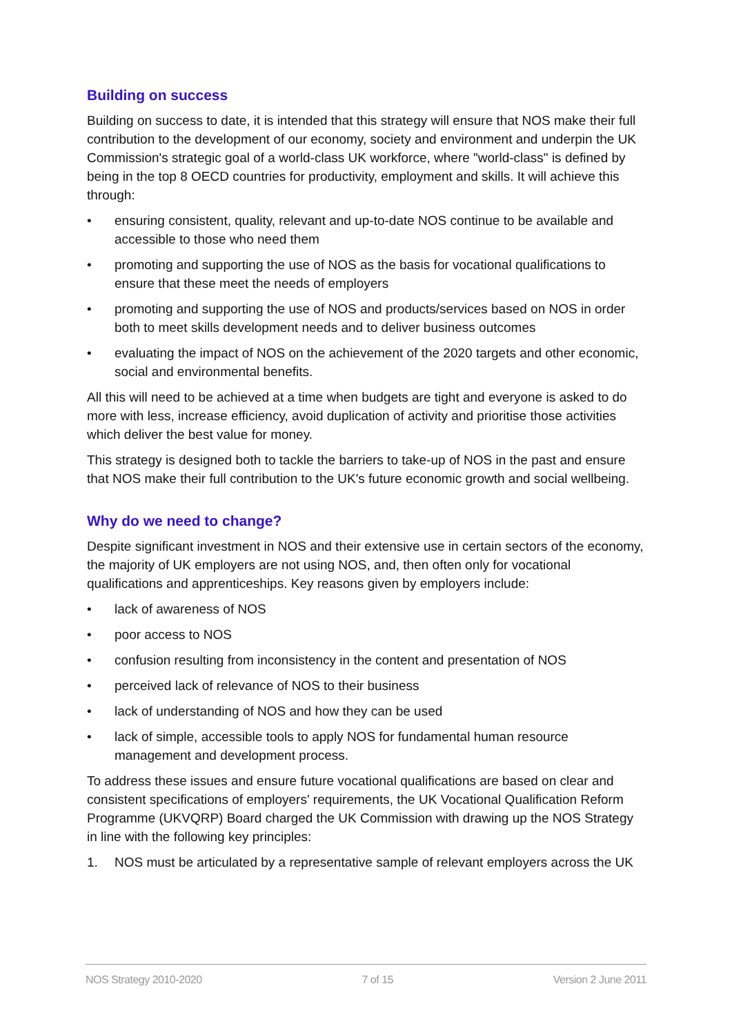Building on success
Building on success to date, it is intended that this strategy will ensure that NOS make their full contribution to the development of our economy, society and environment and underpin the UK Commission's strategic goal of a world-class UK workforce, where "world-class" is defined by being in the top 8 OECD countries for productivity, employment and skills. It will achieve this through:
• ensuring consistent, quality, relevant and up-to-date NOS continue to be available and accessible to those who need them
• promoting and supporting the use of NOS as the basis for vocational qualifications to ensure that these meet the needs of employers
• promoting and supporting the use of NOS and products/services based on NOS in order both to meet skills development needs and to deliver business outcomes
• evaluating the impact of NOS on the achievement of the 2020 targets and other economic, social and environmental benefits.
All this will need to be achieved at a time when budgets are tight and everyone is asked to do more with less, increase efficiency, avoid duplication of activity and prioritise those activities which deliver the best value for money.
This strategy is designed both to tackle the barriers to take-up of NOS in the past and ensure that NOS make their full contribution to the UK's future economic growth and social wellbeing.
Why do we need to change?
Despite significant investment in NOS and their extensive use in certain sectors of the economy, the majority of UK employers are not using NOS, and, then often only for vocational qualifications and apprenticeships. Key reasons given by employers include:
• lack of awareness of NOS
• poor access to NOS
• confusion resulting from inconsistency in the content and presentation of NOS
• perceived lack of relevance of NOS to their business
• lack of understanding of NOS and how they can be used
• lack of simple, accessible tools to apply NOS for fundamental human resource management and development process.
To address these issues and ensure future vocational qualifications are based on clear and consistent specifications of employers' requirements, the UK Vocational Qualification Reform Programme (UKVQRP) Board charged the UK Commission with drawing up the NOS Strategy in line with the following key principles:
1. NOS must be articulated by a representative sample of relevant employers across the UK
NOS Strategy 2010-2020 7 of 15 Version 2 June 2011